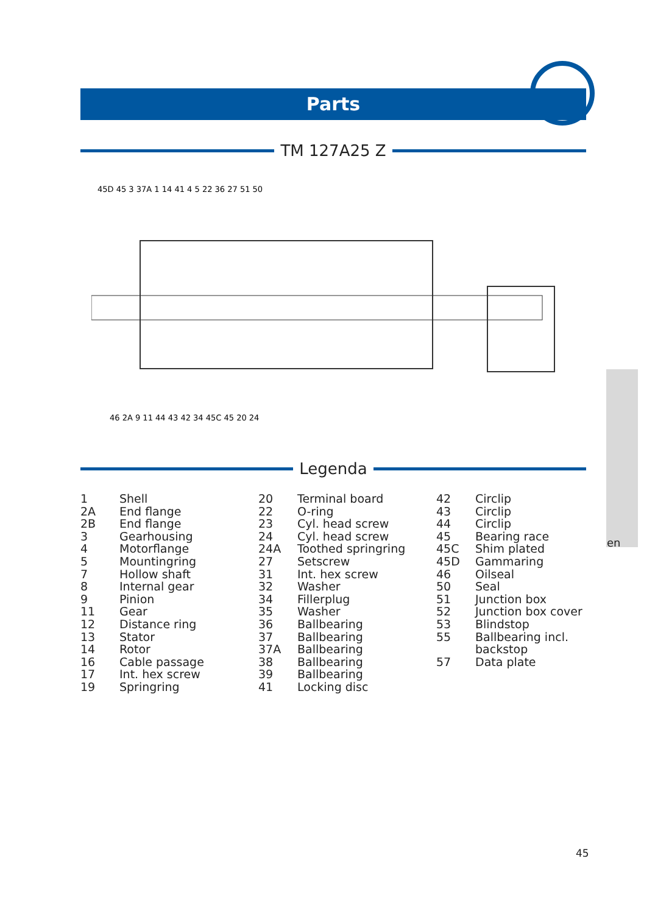Parts
TM 127A25 Z
45D 45 3 37A 1 14 41 4 5 22 36 27 51 50
46 2A 9 11 44 43 42 34 45C 45 20 24
Legenda
| 1 | Shell |
| 2A | End flange |
| 2B | End flange |
| 3 | Gearhousing |
| 4 | Motorflange |
| 5 | Mountingring |
| 7 | Hollow shaft |
| 8 | Internal gear |
| 9 | Pinion |
| 11 | Gear |
| 12 | Distance ring |
| 13 | Stator |
| 14 | Rotor |
| 16 | Cable passage |
| 17 | Int. hex screw |
| 19 | Springring |
| 20 | Terminal board |
| 22 | O-ring |
| 23 | Cyl. head screw |
| 24 | Cyl. head screw |
| 24A | Toothed springring |
| 27 | Setscrew |
| 31 | Int. hex screw |
| 32 | Washer |
| 34 | Fillerplug |
| 35 | Washer |
| 36 | Ballbearing |
| 37 | Ballbearing |
| 37A | Ballbearing |
| 38 | Ballbearing |
| 39 | Ballbearing |
| 41 | Locking disc |
| 42 | Circlip |
| 43 | Circlip |
| 44 | Circlip |
| 45 | Bearing race |
| 45C | Shim plated |
| 45D | Gammaring |
| 46 | Oilseal |
| 50 | Seal |
| 51 | Junction box |
| 52 | Junction box cover |
| 53 | Blindstop |
| 55 | Ballbearing incl. backstop |
| 57 | Data plate |
en
45